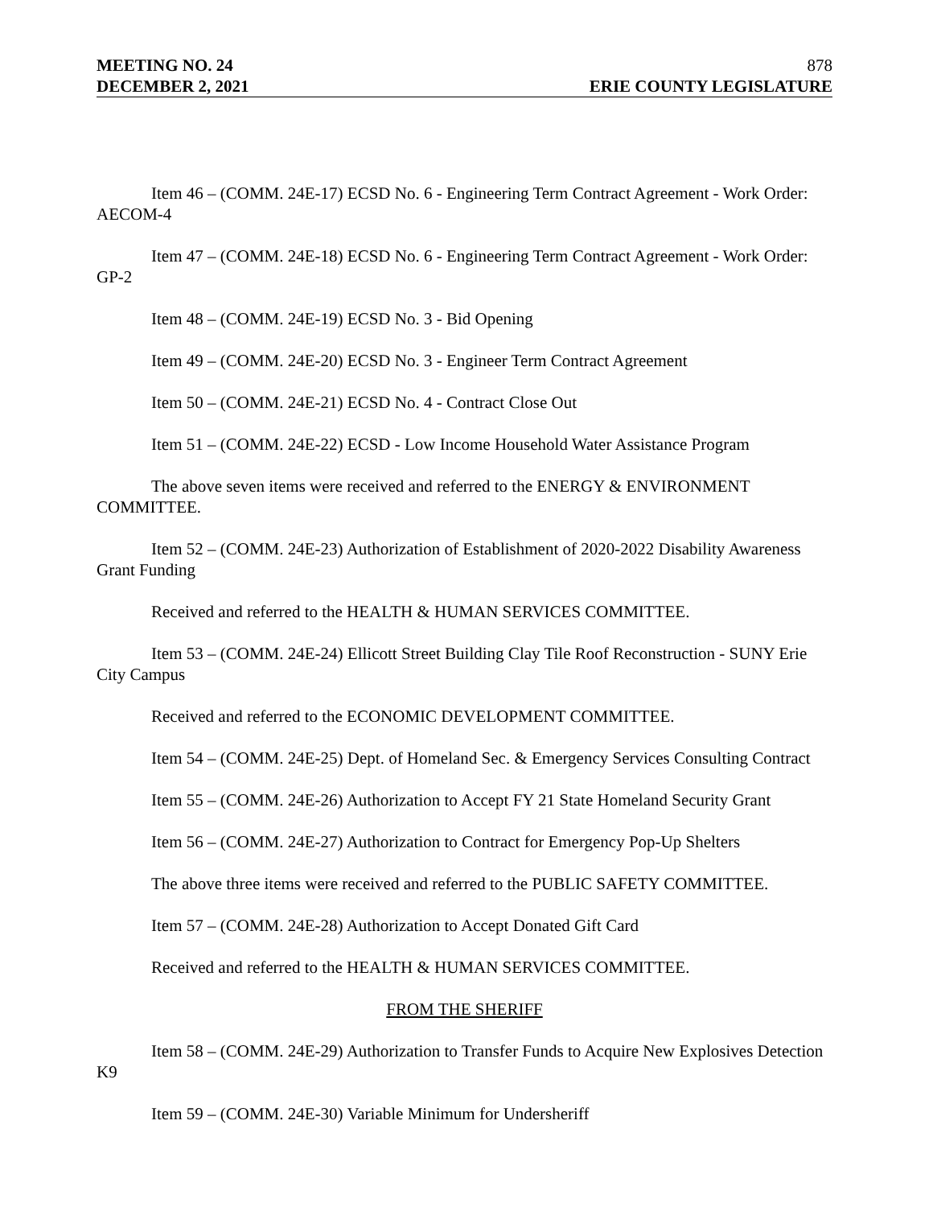MEETING NO. 24 878
DECEMBER 2, 2021 ERIE COUNTY LEGISLATURE
Item 46 – (COMM. 24E-17) ECSD No. 6 - Engineering Term Contract Agreement - Work Order: AECOM-4
Item 47 – (COMM. 24E-18) ECSD No. 6 - Engineering Term Contract Agreement - Work Order: GP-2
Item 48 – (COMM. 24E-19) ECSD No. 3 - Bid Opening
Item 49 – (COMM. 24E-20) ECSD No. 3 - Engineer Term Contract Agreement
Item 50 – (COMM. 24E-21) ECSD No. 4 - Contract Close Out
Item 51 – (COMM. 24E-22) ECSD - Low Income Household Water Assistance Program
The above seven items were received and referred to the ENERGY & ENVIRONMENT COMMITTEE.
Item 52 – (COMM. 24E-23) Authorization of Establishment of 2020-2022 Disability Awareness Grant Funding
Received and referred to the HEALTH & HUMAN SERVICES COMMITTEE.
Item 53 – (COMM. 24E-24) Ellicott Street Building Clay Tile Roof Reconstruction - SUNY Erie City Campus
Received and referred to the ECONOMIC DEVELOPMENT COMMITTEE.
Item 54 – (COMM. 24E-25) Dept. of Homeland Sec. & Emergency Services Consulting Contract
Item 55 – (COMM. 24E-26) Authorization to Accept FY 21 State Homeland Security Grant
Item 56 – (COMM. 24E-27) Authorization to Contract for Emergency Pop-Up Shelters
The above three items were received and referred to the PUBLIC SAFETY COMMITTEE.
Item 57 – (COMM. 24E-28) Authorization to Accept Donated Gift Card
Received and referred to the HEALTH & HUMAN SERVICES COMMITTEE.
FROM THE SHERIFF
Item 58 – (COMM. 24E-29) Authorization to Transfer Funds to Acquire New Explosives Detection K9
Item 59 – (COMM. 24E-30) Variable Minimum for Undersheriff